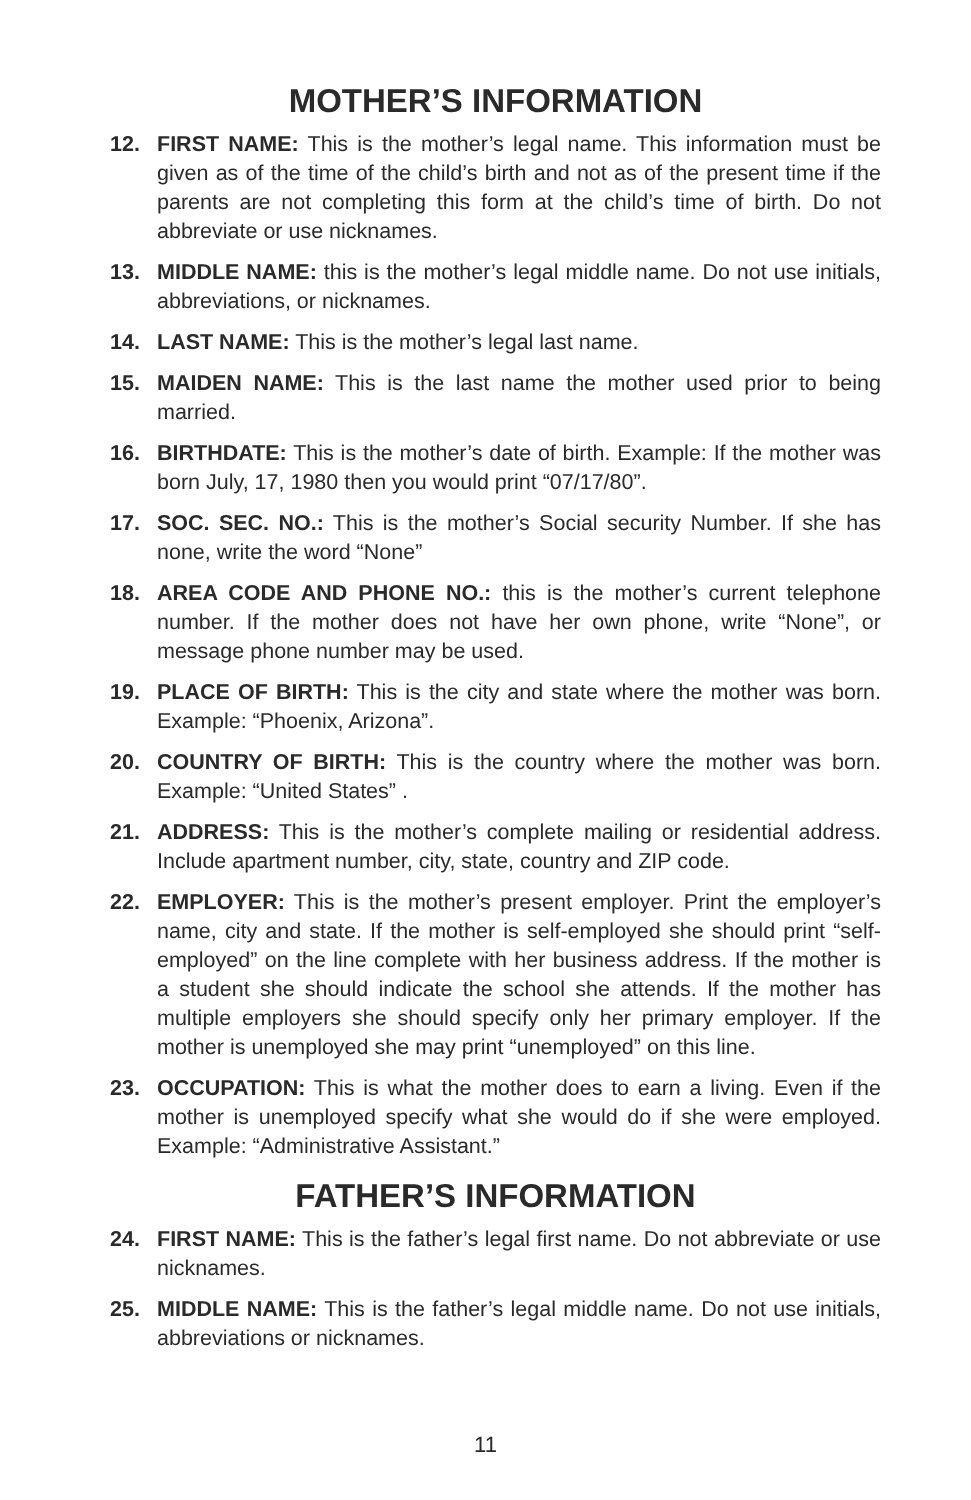MOTHER’S INFORMATION
12. FIRST NAME: This is the mother’s legal name. This information must be given as of the time of the child’s birth and not as of the present time if the parents are not completing this form at the child’s time of birth. Do not abbreviate or use nicknames.
13. MIDDLE NAME: this is the mother’s legal middle name. Do not use initials, abbreviations, or nicknames.
14. LAST NAME: This is the mother’s legal last name.
15. MAIDEN NAME: This is the last name the mother used prior to being married.
16. BIRTHDATE: This is the mother’s date of birth. Example: If the mother was born July, 17, 1980 then you would print “07/17/80”.
17. SOC. SEC. NO.: This is the mother’s Social security Number. If she has none, write the word “None”
18. AREA CODE AND PHONE NO.: this is the mother’s current telephone number. If the mother does not have her own phone, write “None”, or message phone number may be used.
19. PLACE OF BIRTH: This is the city and state where the mother was born. Example: “Phoenix, Arizona”.
20. COUNTRY OF BIRTH: This is the country where the mother was born. Example: “United States” .
21. ADDRESS: This is the mother’s complete mailing or residential address. Include apartment number, city, state, country and ZIP code.
22. EMPLOYER: This is the mother’s present employer. Print the employer’s name, city and state. If the mother is self-employed she should print “self-employed” on the line complete with her business address. If the mother is a student she should indicate the school she attends. If the mother has multiple employers she should specify only her primary employer. If the mother is unemployed she may print “unemployed” on this line.
23. OCCUPATION: This is what the mother does to earn a living. Even if the mother is unemployed specify what she would do if she were employed. Example: “Administrative Assistant.”
FATHER’S INFORMATION
24. FIRST NAME: This is the father’s legal first name. Do not abbreviate or use nicknames.
25. MIDDLE NAME: This is the father’s legal middle name. Do not use initials, abbreviations or nicknames.
11